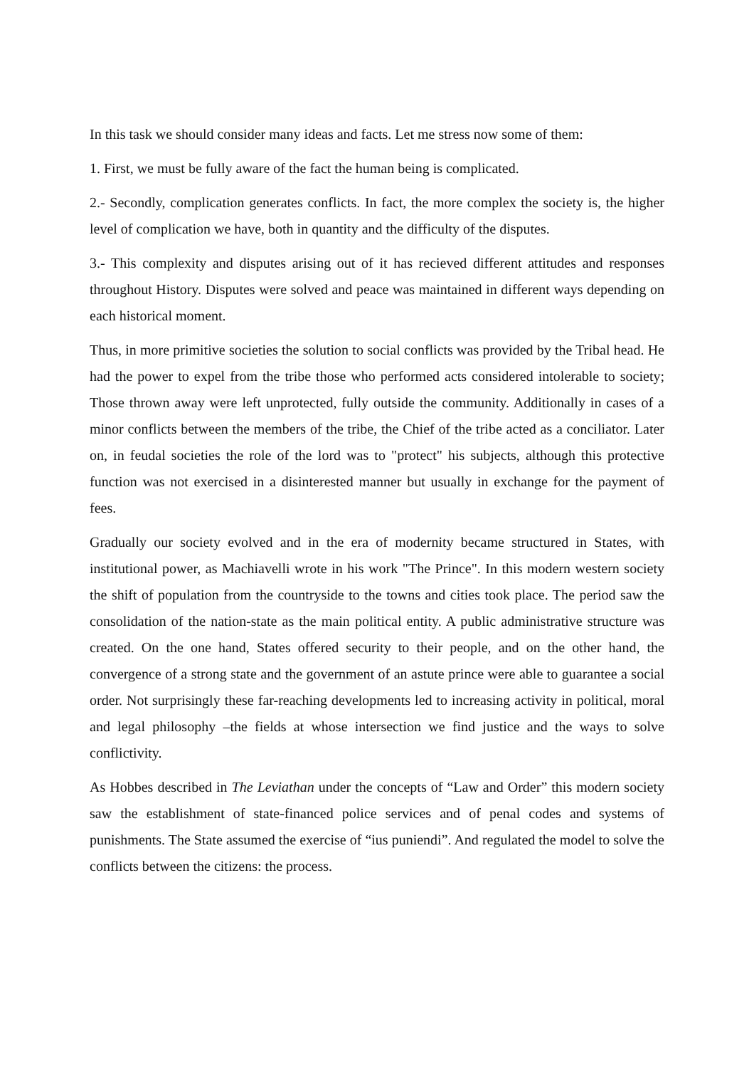In this task we should consider many ideas and facts. Let me stress now some of them:
1. First, we must be fully aware of the fact the human being is complicated.
2.- Secondly, complication generates conflicts. In fact, the more complex the society is, the higher level of complication we have, both in quantity and the difficulty of the disputes.
3.- This complexity and disputes arising out of it has recieved different attitudes and responses throughout History. Disputes were solved and peace was maintained in different ways depending on each historical moment.
Thus, in more primitive societies the solution to social conflicts was provided by the Tribal head. He had the power to expel from the tribe those who performed acts considered intolerable to society; Those thrown away were left unprotected, fully outside the community. Additionally in cases of a minor conflicts between the members of the tribe, the Chief of the tribe acted as a conciliator. Later on, in feudal societies the role of the lord was to "protect" his subjects, although this protective function was not exercised in a disinterested manner but usually in exchange for the payment of fees.
Gradually our society evolved and in the era of modernity became structured in States, with institutional power, as Machiavelli wrote in his work "The Prince". In this modern western society the shift of population from the countryside to the towns and cities took place. The period saw the consolidation of the nation-state as the main political entity. A public administrative structure was created. On the one hand, States offered security to their people, and on the other hand, the convergence of a strong state and the government of an astute prince were able to guarantee a social order. Not surprisingly these far-reaching developments led to increasing activity in political, moral and legal philosophy –the fields at whose intersection we find justice and the ways to solve conflictivity.
As Hobbes described in The Leviathan under the concepts of “Law and Order” this modern society saw the establishment of state-financed police services and of penal codes and systems of punishments. The State assumed the exercise of “ius puniendi”. And regulated the model to solve the conflicts between the citizens: the process.